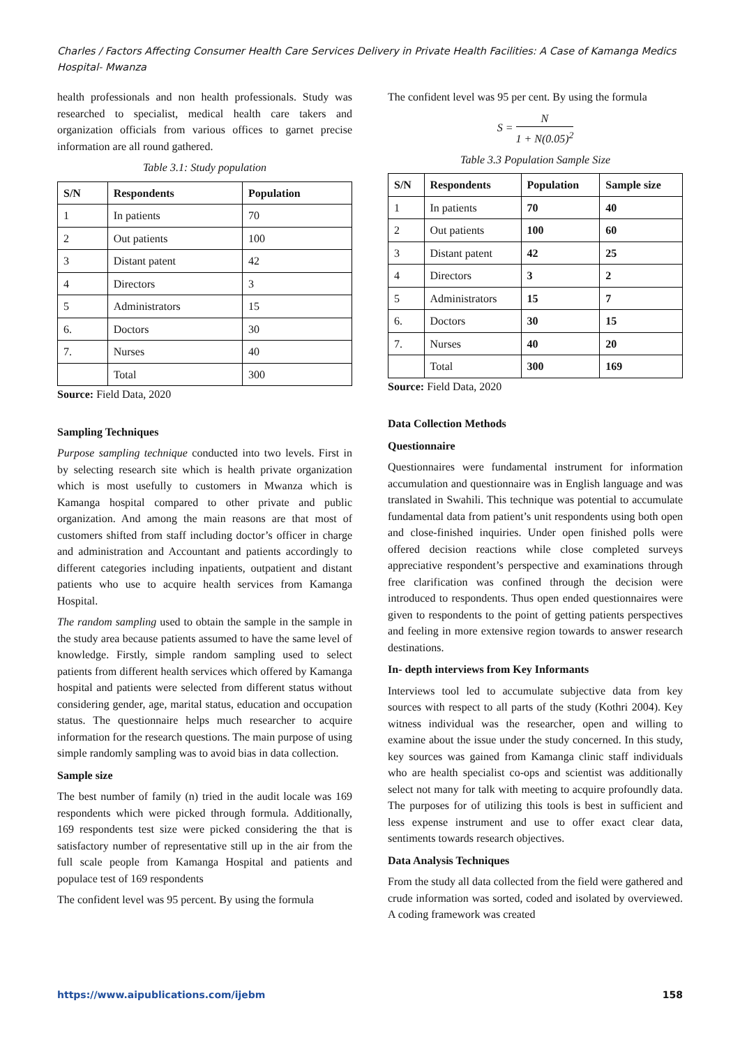Charles / Factors Affecting Consumer Health Care Services Delivery in Private Health Facilities: A Case of Kamanga Medics Hospital- Mwanza
health professionals and non health professionals. Study was researched to specialist, medical health care takers and organization officials from various offices to garnet precise information are all round gathered.
Table 3.1: Study population
| S/N | Respondents | Population |
| --- | --- | --- |
| 1 | In patients | 70 |
| 2 | Out patients | 100 |
| 3 | Distant patent | 42 |
| 4 | Directors | 3 |
| 5 | Administrators | 15 |
| 6. | Doctors | 30 |
| 7. | Nurses | 40 |
| | Total | 300 |
Source: Field Data, 2020
Sampling Techniques
Purpose sampling technique conducted into two levels. First in by selecting research site which is health private organization which is most usefully to customers in Mwanza which is Kamanga hospital compared to other private and public organization. And among the main reasons are that most of customers shifted from staff including doctor’s officer in charge and administration and Accountant and patients accordingly to different categories including inpatients, outpatient and distant patients who use to acquire health services from Kamanga Hospital.
The random sampling used to obtain the sample in the sample in the study area because patients assumed to have the same level of knowledge. Firstly, simple random sampling used to select patients from different health services which offered by Kamanga hospital and patients were selected from different status without considering gender, age, marital status, education and occupation status. The questionnaire helps much researcher to acquire information for the research questions. The main purpose of using simple randomly sampling was to avoid bias in data collection.
Sample size
The best number of family (n) tried in the audit locale was 169 respondents which were picked through formula. Additionally, 169 respondents test size were picked considering the that is satisfactory number of representative still up in the air from the full scale people from Kamanga Hospital and patients and populace test of 169 respondents
The confident level was 95 percent. By using the formula
The confident level was 95 per cent. By using the formula
S = N 1 + N(0.05)<sup>2</sup>
Table 3.3 Population Sample Size
| S/N | Respondents | Population | Sample size |
| --- | --- | --- | --- |
| 1 | In patients | 70 | 40 |
| 2 | Out patients | 100 | 60 |
| 3 | Distant patent | 42 | 25 |
| 4 | Directors | 3 | 2 |
| 5 | Administrators | 15 | 7 |
| 6. | Doctors | 30 | 15 |
| 7. | Nurses | 40 | 20 |
| | Total | 300 | 169 |
Source: Field Data, 2020
Data Collection Methods
Questionnaire
Questionnaires were fundamental instrument for information accumulation and questionnaire was in English language and was translated in Swahili. This technique was potential to accumulate fundamental data from patient’s unit respondents using both open and close-finished inquiries. Under open finished polls were offered decision reactions while close completed surveys appreciative respondent’s perspective and examinations through free clarification was confined through the decision were introduced to respondents. Thus open ended questionnaires were given to respondents to the point of getting patients perspectives and feeling in more extensive region towards to answer research destinations.
In- depth interviews from Key Informants
Interviews tool led to accumulate subjective data from key sources with respect to all parts of the study (Kothri 2004). Key witness individual was the researcher, open and willing to examine about the issue under the study concerned. In this study, key sources was gained from Kamanga clinic staff individuals who are health specialist co-ops and scientist was additionally select not many for talk with meeting to acquire profoundly data. The purposes for of utilizing this tools is best in sufficient and less expense instrument and use to offer exact clear data, sentiments towards research objectives.
Data Analysis Techniques
From the study all data collected from the field were gathered and crude information was sorted, coded and isolated by overviewed. A coding framework was created
https://www.aipublications.com/ijebm 158